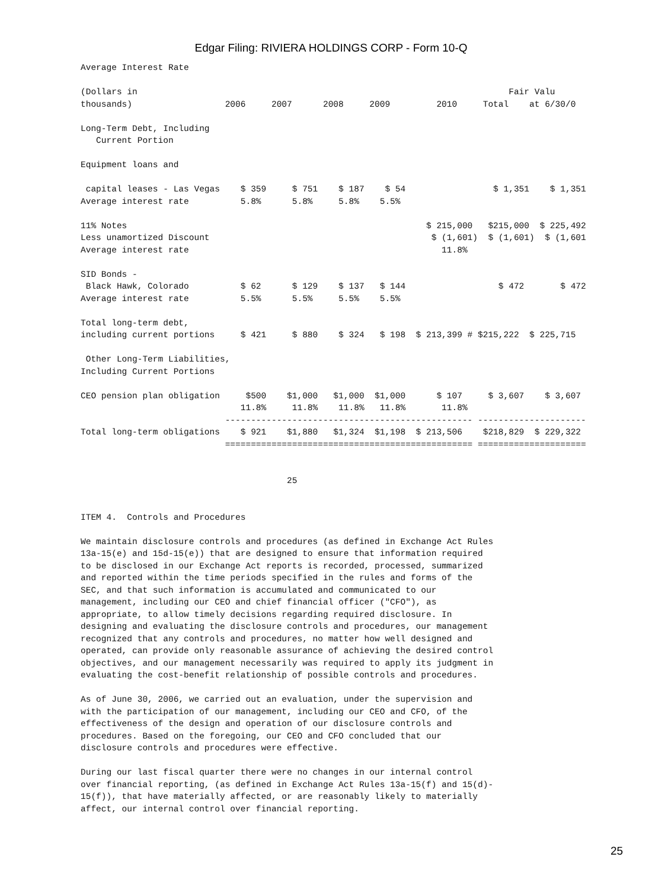Edgar Filing: RIVIERA HOLDINGS CORP - Form 10-Q
Average Interest Rate (Dollars in Fair Valu thousands) 2006 2007 2008 2009 2010 Total at 6/30/0 Long-Term Debt, Including Current Portion Equipment loans and capital leases - Las Vegas $ 359 $ 751 $ 187 $ 54 $ 1,351 $ 1,351 Average interest rate 5.8% 5.8% 5.8% 5.5% 11% Notes $ 215,000 $215,000 $ 225,492 Less unamortized Discount $ (1,601) $ (1,601) $ (1,601 Average interest rate 11.8% SID Bonds - Black Hawk, Colorado $ 62 $ 129 $ 137 $ 144 $ 472 $ 472 Average interest rate 5.5% 5.5% 5.5% 5.5% Total long-term debt, including current portions $ 421 $ 880 $ 324 $ 198 $ 213,399 # $215,222 $ 225,715 Other Long-Term Liabilities, Including Current Portions CEO pension plan obligation $500 $1,000 $1,000 $1,000 $ 107 $ 3,607 $ 3,607 11.8% 11.8% 11.8% 11.8% 11.8% ------------------------------------------------ --------------------- Total long-term obligations $ 921 $1,880 $1,324 $1,198 $ 213,506 $218,829 $ 229,322 ================================================ ===================== 25 ITEM 4. Controls and Procedures We maintain disclosure controls and procedures (as defined in Exchange Act Rules 13a-15(e) and 15d-15(e)) that are designed to ensure that information required to be disclosed in our Exchange Act reports is recorded, processed, summarized and reported within the time periods specified in the rules and forms of the SEC, and that such information is accumulated and communicated to our management, including our CEO and chief financial officer ("CFO"), as appropriate, to allow timely decisions regarding required disclosure. In designing and evaluating the disclosure controls and procedures, our management recognized that any controls and procedures, no matter how well designed and operated, can provide only reasonable assurance of achieving the desired control objectives, and our management necessarily was required to apply its judgment in evaluating the cost-benefit relationship of possible controls and procedures. As of June 30, 2006, we carried out an evaluation, under the supervision and with the participation of our management, including our CEO and CFO, of the effectiveness of the design and operation of our disclosure controls and procedures. Based on the foregoing, our CEO and CFO concluded that our disclosure controls and procedures were effective. During our last fiscal quarter there were no changes in our internal control over financial reporting, (as defined in Exchange Act Rules 13a-15(f) and 15(d)- 15(f)), that have materially affected, or are reasonably likely to materially affect, our internal control over financial reporting.
25